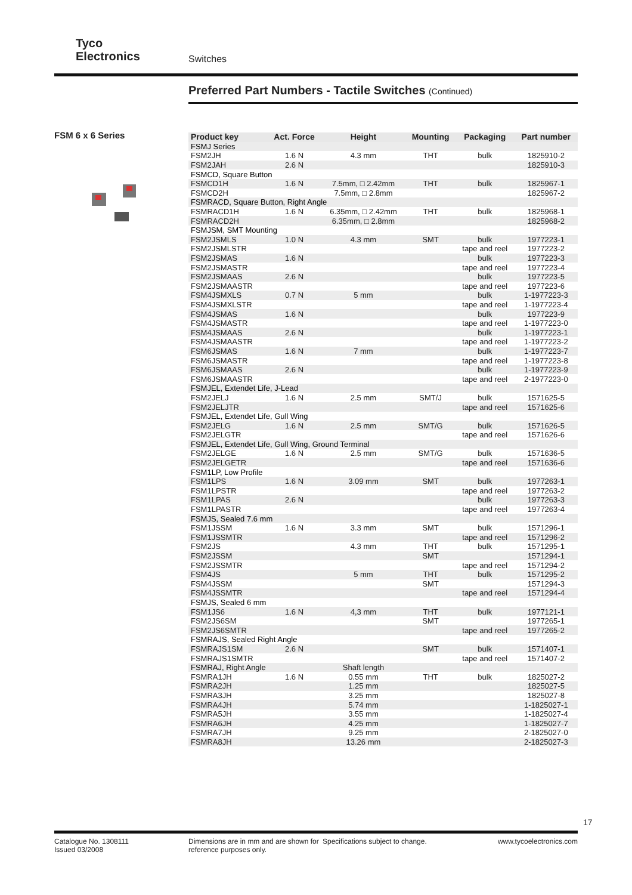Tyco
Electronics
Switches
Preferred Part Numbers - Tactile Switches (Continued)
FSM 6 x 6 Series
| Product key | Act. Force | Height | Mounting | Packaging | Part number |
| --- | --- | --- | --- | --- | --- |
| FSMJ Series | | | | | |
| FSM2JH | 1.6 N | 4.3 mm | THT | bulk | 1825910-2 |
| FSM2JAH | 2.6 N | | | | 1825910-3 |
| FSMCD, Square Button | | | | | |
| FSMCD1H | 1.6 N | 7.5mm, □ 2.42mm | THT | bulk | 1825967-1 |
| FSMCD2H | | 7.5mm, □ 2.8mm | | | 1825967-2 |
| FSMRACD, Square Button, Right Angle | | | | | |
| FSMRACD1H | 1.6 N | 6.35mm, □ 2.42mm | THT | bulk | 1825968-1 |
| FSMRACD2H | | 6.35mm, □ 2.8mm | | | 1825968-2 |
| FSMJSM, SMT Mounting | | | | | |
| FSM2JSMLS | 1.0 N | 4.3 mm | SMT | bulk | 1977223-1 |
| FSM2JSMLSTR | | | | tape and reel | 1977223-2 |
| FSM2JSMAS | 1.6 N | | | bulk | 1977223-3 |
| FSM2JSMASTR | | | | tape and reel | 1977223-4 |
| FSM2JSMAAS | 2.6 N | | | bulk | 1977223-5 |
| FSM2JSMAASTR | | | | tape and reel | 1977223-6 |
| FSM4JSMXLS | 0.7 N | 5 mm | | bulk | 1-1977223-3 |
| FSM4JSMXLSTR | | | | tape and reel | 1-1977223-4 |
| FSM4JSMAS | 1.6 N | | | bulk | 1977223-9 |
| FSM4JSMASTR | | | | tape and reel | 1-1977223-0 |
| FSM4JSMAAS | 2.6 N | | | bulk | 1-1977223-1 |
| FSM4JSMAASTR | | | | tape and reel | 1-1977223-2 |
| FSM6JSMAS | 1.6 N | 7 mm | | bulk | 1-1977223-7 |
| FSM6JSMASTR | | | | tape and reel | 1-1977223-8 |
| FSM6JSMAAS | 2.6 N | | | bulk | 1-1977223-9 |
| FSM6JSMAASTR | | | | tape and reel | 2-1977223-0 |
| FSMJEL, Extendet Life, J-Lead | | | | | |
| FSM2JELJ | 1.6 N | 2.5 mm | SMT/J | bulk | 1571625-5 |
| FSM2JELJTR | | | | tape and reel | 1571625-6 |
| FSMJEL, Extendet Life, Gull Wing | | | | | |
| FSM2JELG | 1.6 N | 2.5 mm | SMT/G | bulk | 1571626-5 |
| FSM2JELGTR | | | | tape and reel | 1571626-6 |
| FSMJEL, Extendet Life, Gull Wing, Ground Terminal | | | | | |
| FSM2JELGE | 1.6 N | 2.5 mm | SMT/G | bulk | 1571636-5 |
| FSM2JELGETR | | | | tape and reel | 1571636-6 |
| FSM1LP, Low Profile | | | | | |
| FSM1LPS | 1.6 N | 3.09 mm | SMT | bulk | 1977263-1 |
| FSM1LPSTR | | | | tape and reel | 1977263-2 |
| FSM1LPAS | 2.6 N | | | bulk | 1977263-3 |
| FSM1LPASTR | | | | tape and reel | 1977263-4 |
| FSMJS, Sealed 7.6 mm | | | | | |
| FSM1JSSM | 1.6 N | 3.3 mm | SMT | bulk | 1571296-1 |
| FSM1JSSMTR | | | | tape and reel | 1571296-2 |
| FSM2JS | | 4.3 mm | THT | bulk | 1571295-1 |
| FSM2JSSM | | | SMT | | 1571294-1 |
| FSM2JSSMTR | | | | tape and reel | 1571294-2 |
| FSM4JS | | 5 mm | THT | bulk | 1571295-2 |
| FSM4JSSM | | | SMT | | 1571294-3 |
| FSM4JSSMTR | | | | tape and reel | 1571294-4 |
| FSMJS, Sealed 6 mm | | | | | |
| FSM1JS6 | 1.6 N | 4,3 mm | THT | bulk | 1977121-1 |
| FSM2JS6SM | | | SMT | | 1977265-1 |
| FSM2JS6SMTR | | | | tape and reel | 1977265-2 |
| FSMRAJS, Sealed Right Angle | | | | | |
| FSMRAJS1SM | 2.6 N | | SMT | bulk | 1571407-1 |
| FSMRAJS1SMTR | | | | tape and reel | 1571407-2 |
| FSMRAJ, Right Angle | | Shaft length | | | |
| FSMRA1JH | 1.6 N | 0.55 mm | THT | bulk | 1825027-2 |
| FSMRA2JH | | 1.25 mm | | | 1825027-5 |
| FSMRA3JH | | 3.25 mm | | | 1825027-8 |
| FSMRA4JH | | 5.74 mm | | | 1-1825027-1 |
| FSMRA5JH | | 3.55 mm | | | 1-1825027-4 |
| FSMRA6JH | | 4.25 mm | | | 1-1825027-7 |
| FSMRA7JH | | 9.25 mm | | | 2-1825027-0 |
| FSMRA8JH | | 13.26 mm | | | 2-1825027-3 |
17
Catalogue No. 1308111
Issued 03/2008
Dimensions are in mm and are shown for reference purposes only.
Specifications subject to change. www.tycoelectronics.com